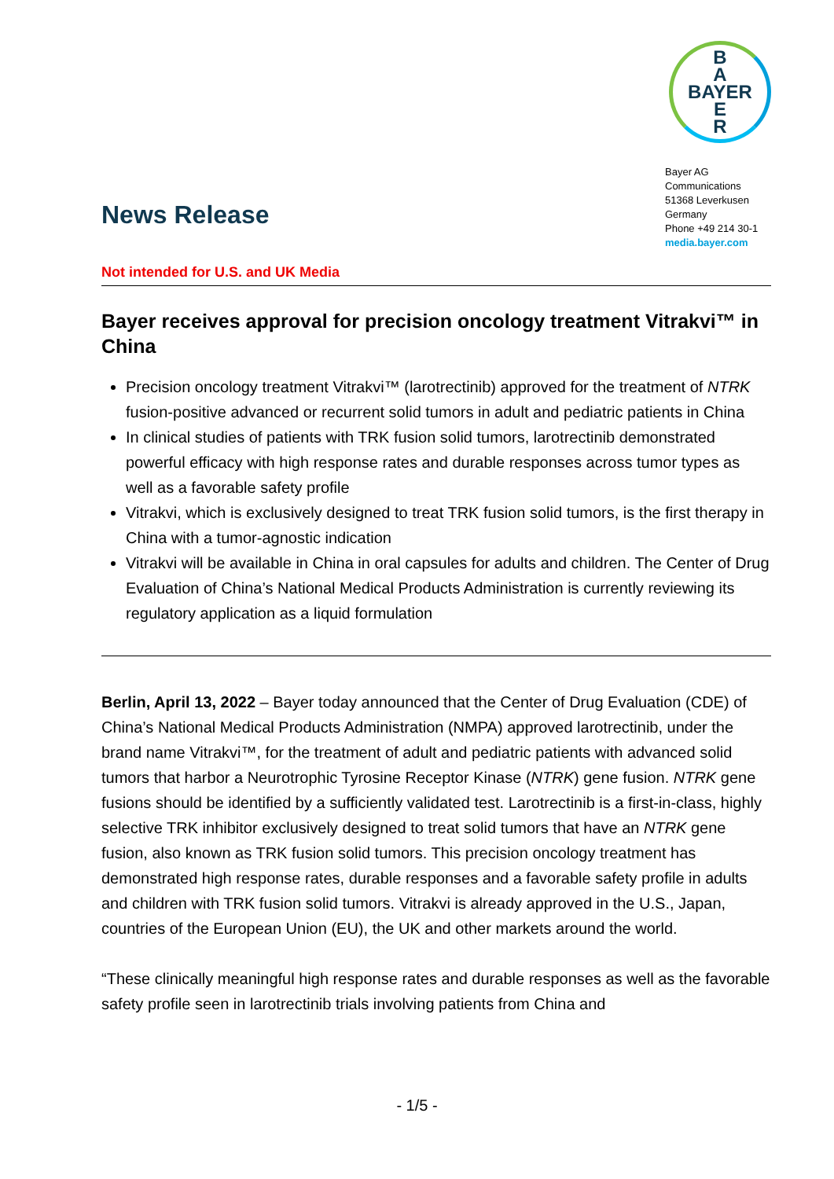B
A
BAYER
E
R
Bayer AG
Communications
51368 Leverkusen
Germany
Phone +49 214 30-1
media.bayer.com
News Release
Not intended for U.S. and UK Media
Bayer receives approval for precision oncology treatment Vitrakvi™ in China
Precision oncology treatment Vitrakvi™ (larotrectinib) approved for the treatment of NTRK fusion-positive advanced or recurrent solid tumors in adult and pediatric patients in China
In clinical studies of patients with TRK fusion solid tumors, larotrectinib demonstrated powerful efficacy with high response rates and durable responses across tumor types as well as a favorable safety profile
Vitrakvi, which is exclusively designed to treat TRK fusion solid tumors, is the first therapy in China with a tumor-agnostic indication
Vitrakvi will be available in China in oral capsules for adults and children. The Center of Drug Evaluation of China’s National Medical Products Administration is currently reviewing its regulatory application as a liquid formulation
Berlin, April 13, 2022 – Bayer today announced that the Center of Drug Evaluation (CDE) of China’s National Medical Products Administration (NMPA) approved larotrectinib, under the brand name Vitrakvi™, for the treatment of adult and pediatric patients with advanced solid tumors that harbor a Neurotrophic Tyrosine Receptor Kinase (NTRK) gene fusion. NTRK gene fusions should be identified by a sufficiently validated test. Larotrectinib is a first-in-class, highly selective TRK inhibitor exclusively designed to treat solid tumors that have an NTRK gene fusion, also known as TRK fusion solid tumors. This precision oncology treatment has demonstrated high response rates, durable responses and a favorable safety profile in adults and children with TRK fusion solid tumors. Vitrakvi is already approved in the U.S., Japan, countries of the European Union (EU), the UK and other markets around the world.
“These clinically meaningful high response rates and durable responses as well as the favorable safety profile seen in larotrectinib trials involving patients from China and
- 1/5 -